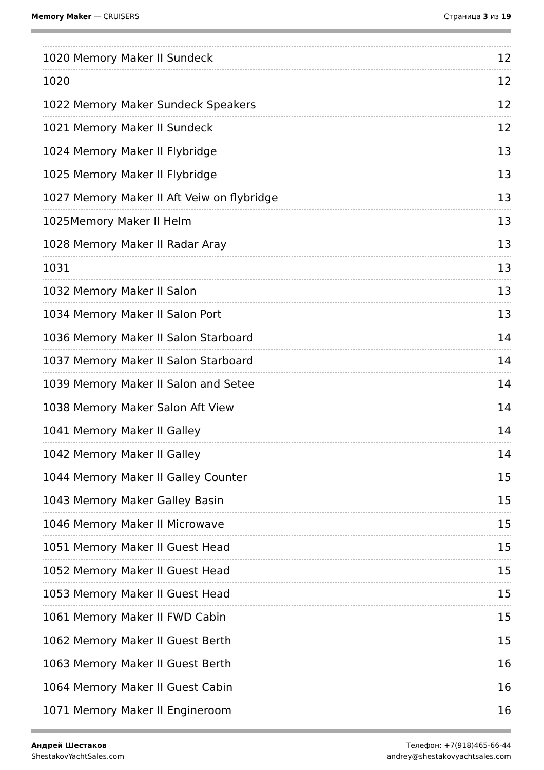Memory Maker — CRUISERS Страница 3 из 19
1020 Memory Maker II Sundeck 12
1020 12
1022 Memory Maker Sundeck Speakers 12
1021 Memory Maker II Sundeck 12
1024 Memory Maker II Flybridge 13
1025 Memory Maker II Flybridge 13
1027 Memory Maker II Aft Veiw on flybridge 13
1025Memory Maker II Helm 13
1028 Memory Maker II Radar Aray 13
1031 13
1032 Memory Maker II Salon 13
1034 Memory Maker II Salon Port 13
1036 Memory Maker II Salon Starboard 14
1037 Memory Maker II Salon Starboard 14
1039 Memory Maker II Salon and Setee 14
1038 Memory Maker Salon Aft View 14
1041 Memory Maker II Galley 14
1042 Memory Maker II Galley 14
1044 Memory Maker II Galley Counter 15
1043 Memory Maker Galley Basin 15
1046 Memory Maker II Microwave 15
1051 Memory Maker II Guest Head 15
1052 Memory Maker II Guest Head 15
1053 Memory Maker II Guest Head 15
1061 Memory Maker II FWD Cabin 15
1062 Memory Maker II Guest Berth 15
1063 Memory Maker II Guest Berth 16
1064 Memory Maker II Guest Cabin 16
1071 Memory Maker II Engineroom 16
Андрей Шестаков
ShestakovYachtSales.com
Телефон: +7(918)465-66-44
andrey@shestakovyachtsales.com